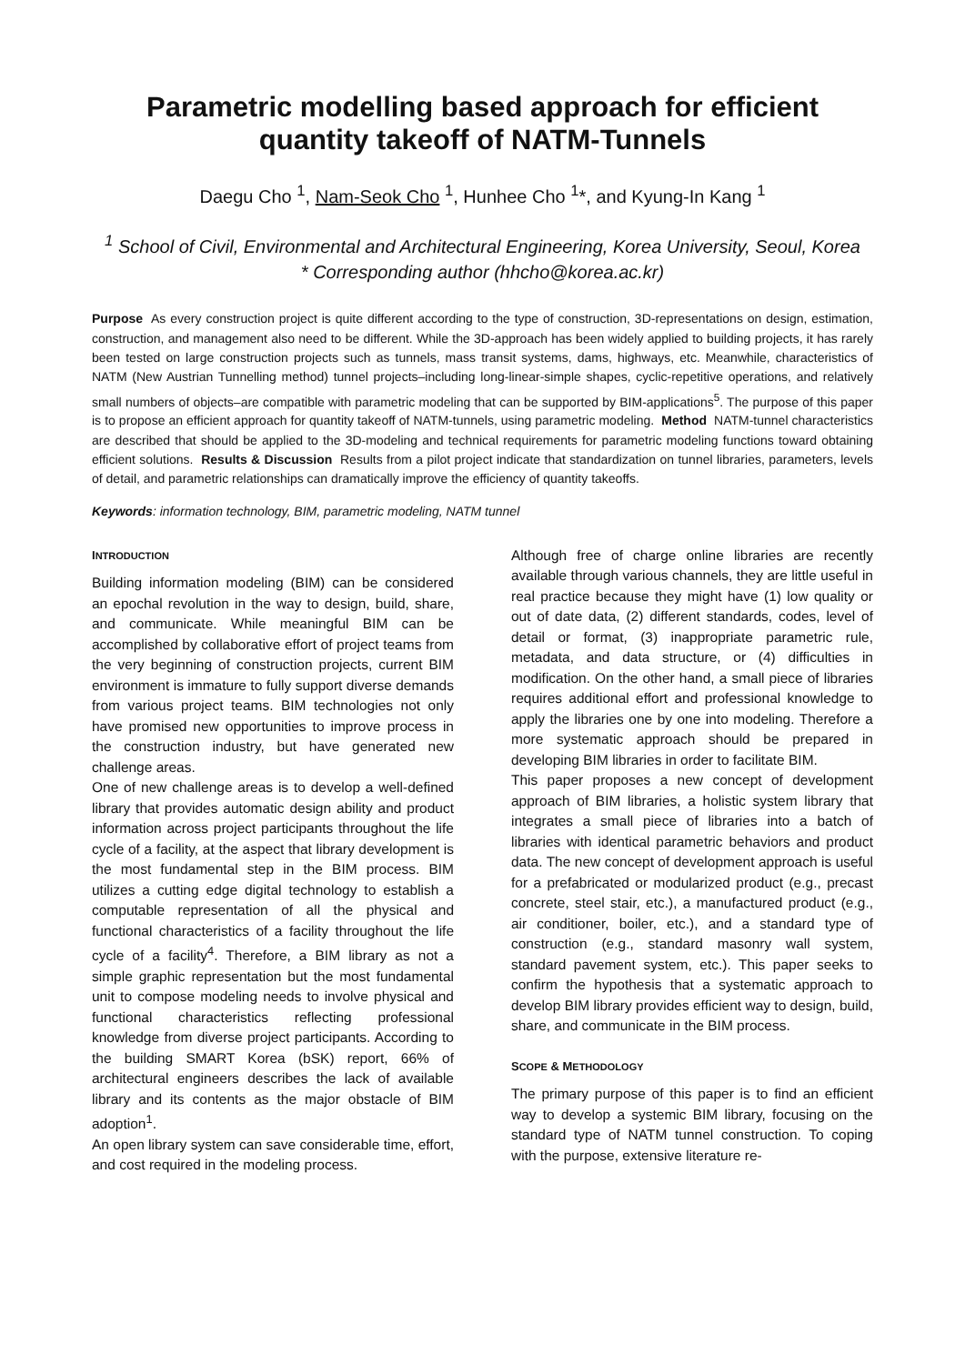Parametric modelling based approach for efficient quantity takeoff of NATM-Tunnels
Daegu Cho <sup>1</sup>, Nam-Seok Cho <sup>1</sup>, Hunhee Cho <sup>1</sup>*, and Kyung-In Kang <sup>1</sup>
<sup>1</sup> School of Civil, Environmental and Architectural Engineering, Korea University, Seoul, Korea
* Corresponding author (hhcho@korea.ac.kr)
Purpose As every construction project is quite different according to the type of construction, 3D-representations on design, estimation, construction, and management also need to be different. While the 3D-approach has been widely applied to building projects, it has rarely been tested on large construction projects such as tunnels, mass transit systems, dams, highways, etc. Meanwhile, characteristics of NATM (New Austrian Tunnelling method) tunnel projects–including long-linear-simple shapes, cyclic-repetitive operations, and relatively small numbers of objects–are compatible with parametric modeling that can be supported by BIM-applications<sup>5</sup>. The purpose of this paper is to propose an efficient approach for quantity takeoff of NATM-tunnels, using parametric modeling. Method NATM-tunnel characteristics are described that should be applied to the 3D-modeling and technical requirements for parametric modeling functions toward obtaining efficient solutions. Results & Discussion Results from a pilot project indicate that standardization on tunnel libraries, parameters, levels of detail, and parametric relationships can dramatically improve the efficiency of quantity takeoffs.
Keywords: information technology, BIM, parametric modeling, NATM tunnel
INTRODUCTION
Building information modeling (BIM) can be considered an epochal revolution in the way to design, build, share, and communicate. While meaningful BIM can be accomplished by collaborative effort of project teams from the very beginning of construction projects, current BIM environment is immature to fully support diverse demands from various project teams. BIM technologies not only have promised new opportunities to improve process in the construction industry, but have generated new challenge areas.
One of new challenge areas is to develop a well-defined library that provides automatic design ability and product information across project participants throughout the life cycle of a facility, at the aspect that library development is the most fundamental step in the BIM process. BIM utilizes a cutting edge digital technology to establish a computable representation of all the physical and functional characteristics of a facility throughout the life cycle of a facility<sup>4</sup>. Therefore, a BIM library as not a simple graphic representation but the most fundamental unit to compose modeling needs to involve physical and functional characteristics reflecting professional knowledge from diverse project participants. According to the building SMART Korea (bSK) report, 66% of architectural engineers describes the lack of available library and its contents as the major obstacle of BIM adoption<sup>1</sup>.
An open library system can save considerable time, effort, and cost required in the modeling process.
Although free of charge online libraries are recently available through various channels, they are little useful in real practice because they might have (1) low quality or out of date data, (2) different standards, codes, level of detail or format, (3) inappropriate parametric rule, metadata, and data structure, or (4) difficulties in modification. On the other hand, a small piece of libraries requires additional effort and professional knowledge to apply the libraries one by one into modeling. Therefore a more systematic approach should be prepared in developing BIM libraries in order to facilitate BIM.
This paper proposes a new concept of development approach of BIM libraries, a holistic system library that integrates a small piece of libraries into a batch of libraries with identical parametric behaviors and product data. The new concept of development approach is useful for a prefabricated or modularized product (e.g., precast concrete, steel stair, etc.), a manufactured product (e.g., air conditioner, boiler, etc.), and a standard type of construction (e.g., standard masonry wall system, standard pavement system, etc.). This paper seeks to confirm the hypothesis that a systematic approach to develop BIM library provides efficient way to design, build, share, and communicate in the BIM process.
SCOPE & METHODOLOGY
The primary purpose of this paper is to find an efficient way to develop a systemic BIM library, focusing on the standard type of NATM tunnel construction. To coping with the purpose, extensive literature re-